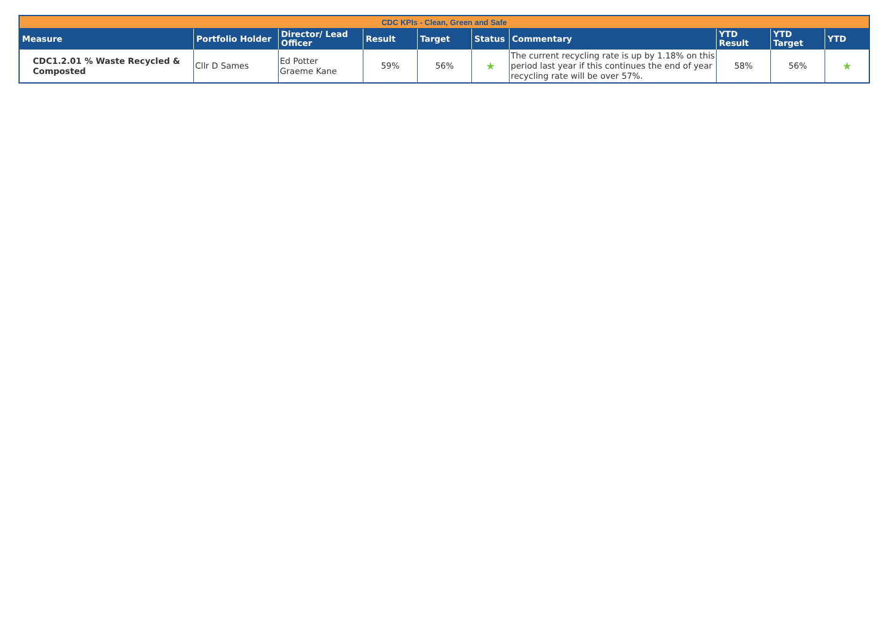| CDC KPIs - Clean, Green and Safe | | | | | | | | | |
| Measure | Portfolio Holder | Director/ Lead Officer | Result | Target | Status | Commentary | YTD Result | YTD Target | YTD |
| CDC1.2.01 % Waste Recycled & Composted | Cllr D Sames | Ed Potter Graeme Kane | 59% | 56% | ★ | The current recycling rate is up by 1.18% on this period last year if this continues the end of year recycling rate will be over 57%. | 58% | 56% | ★ |